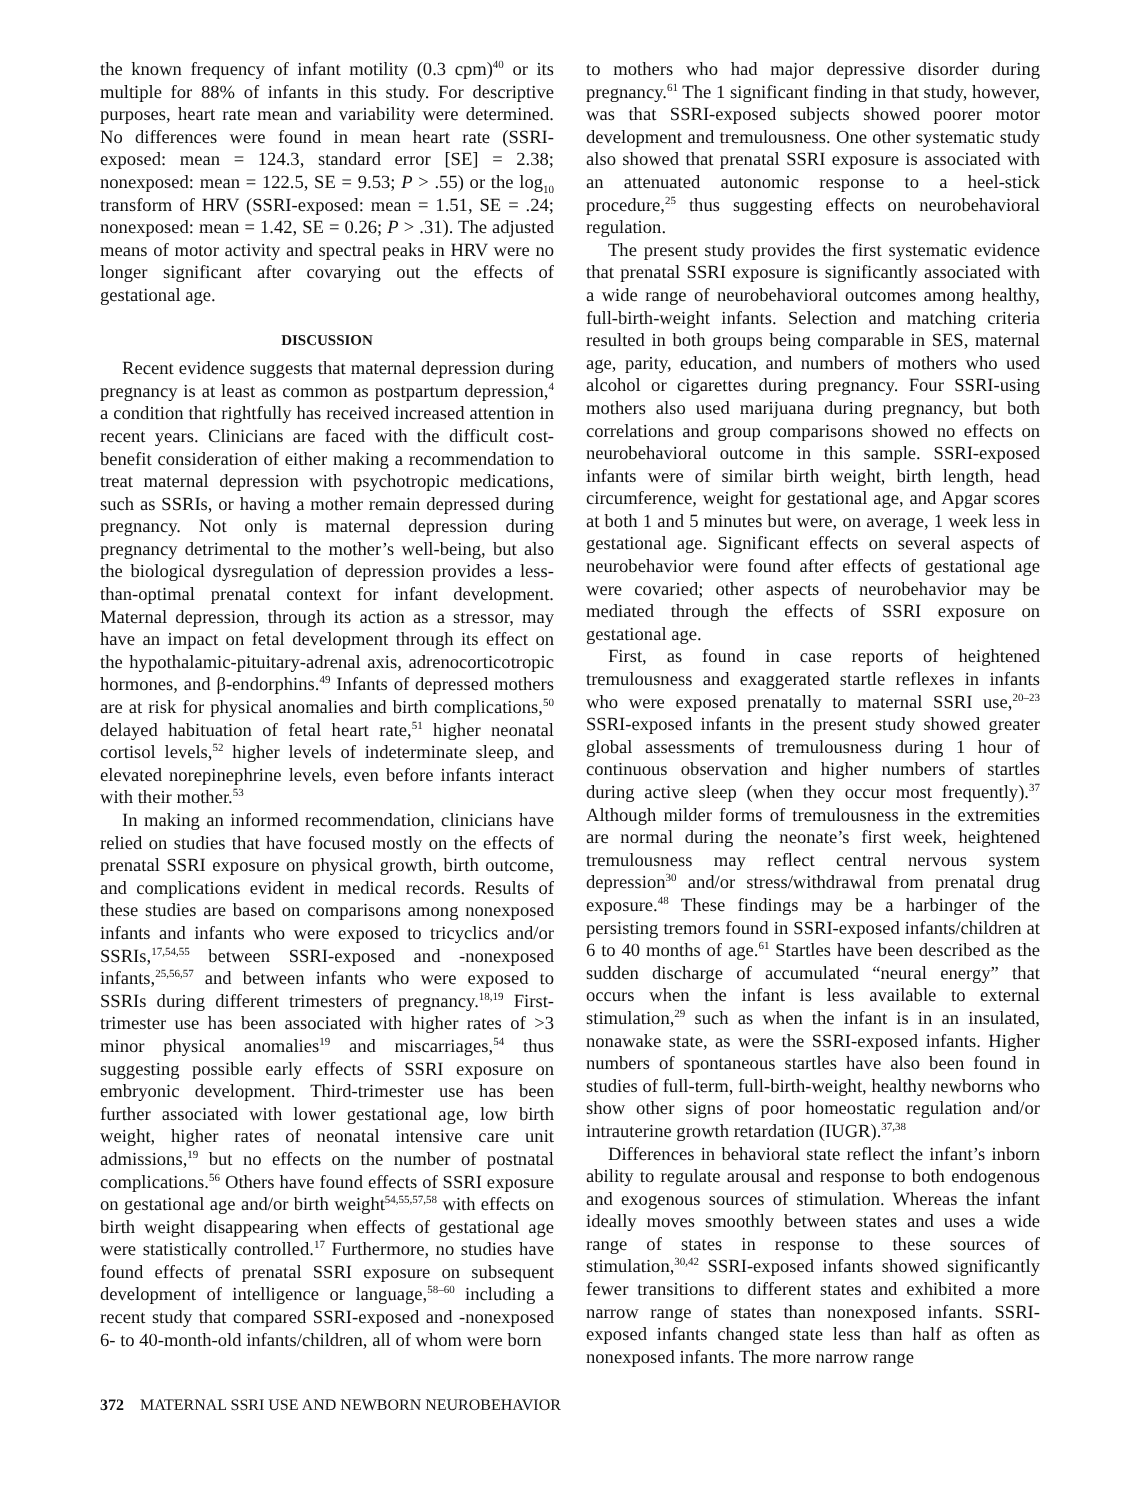the known frequency of infant motility (0.3 cpm)<sup>40</sup> or its multiple for 88% of infants in this study. For descriptive purposes, heart rate mean and variability were determined. No differences were found in mean heart rate (SSRI-exposed: mean = 124.3, standard error [SE] = 2.38; nonexposed: mean = 122.5, SE = 9.53; P > .55) or the log<sub>10</sub> transform of HRV (SSRI-exposed: mean = 1.51, SE = .24; nonexposed: mean = 1.42, SE = 0.26; P > .31). The adjusted means of motor activity and spectral peaks in HRV were no longer significant after covarying out the effects of gestational age.
DISCUSSION
Recent evidence suggests that maternal depression during pregnancy is at least as common as postpartum depression,<sup>4</sup> a condition that rightfully has received increased attention in recent years. Clinicians are faced with the difficult cost-benefit consideration of either making a recommendation to treat maternal depression with psychotropic medications, such as SSRIs, or having a mother remain depressed during pregnancy. Not only is maternal depression during pregnancy detrimental to the mother’s well-being, but also the biological dysregulation of depression provides a less-than-optimal prenatal context for infant development. Maternal depression, through its action as a stressor, may have an impact on fetal development through its effect on the hypothalamic-pituitary-adrenal axis, adrenocorticotropic hormones, and β-endorphins.<sup>49</sup> Infants of depressed mothers are at risk for physical anomalies and birth complications,<sup>50</sup> delayed habituation of fetal heart rate,<sup>51</sup> higher neonatal cortisol levels,<sup>52</sup> higher levels of indeterminate sleep, and elevated norepinephrine levels, even before infants interact with their mother.<sup>53</sup>
In making an informed recommendation, clinicians have relied on studies that have focused mostly on the effects of prenatal SSRI exposure on physical growth, birth outcome, and complications evident in medical records. Results of these studies are based on comparisons among nonexposed infants and infants who were exposed to tricyclics and/or SSRIs,<sup>17,54,55</sup> between SSRI-exposed and -nonexposed infants,<sup>25,56,57</sup> and between infants who were exposed to SSRIs during different trimesters of pregnancy.<sup>18,19</sup> First-trimester use has been associated with higher rates of >3 minor physical anomalies<sup>19</sup> and miscarriages,<sup>54</sup> thus suggesting possible early effects of SSRI exposure on embryonic development. Third-trimester use has been further associated with lower gestational age, low birth weight, higher rates of neonatal intensive care unit admissions,<sup>19</sup> but no effects on the number of postnatal complications.<sup>56</sup> Others have found effects of SSRI exposure on gestational age and/or birth weight<sup>54,55,57,58</sup> with effects on birth weight disappearing when effects of gestational age were statistically controlled.<sup>17</sup> Furthermore, no studies have found effects of prenatal SSRI exposure on subsequent development of intelligence or language,<sup>58–60</sup> including a recent study that compared SSRI-exposed and -nonexposed 6- to 40-month-old infants/children, all of whom were born
to mothers who had major depressive disorder during pregnancy.<sup>61</sup> The 1 significant finding in that study, however, was that SSRI-exposed subjects showed poorer motor development and tremulousness. One other systematic study also showed that prenatal SSRI exposure is associated with an attenuated autonomic response to a heel-stick procedure,<sup>25</sup> thus suggesting effects on neurobehavioral regulation.
The present study provides the first systematic evidence that prenatal SSRI exposure is significantly associated with a wide range of neurobehavioral outcomes among healthy, full-birth-weight infants. Selection and matching criteria resulted in both groups being comparable in SES, maternal age, parity, education, and numbers of mothers who used alcohol or cigarettes during pregnancy. Four SSRI-using mothers also used marijuana during pregnancy, but both correlations and group comparisons showed no effects on neurobehavioral outcome in this sample. SSRI-exposed infants were of similar birth weight, birth length, head circumference, weight for gestational age, and Apgar scores at both 1 and 5 minutes but were, on average, 1 week less in gestational age. Significant effects on several aspects of neurobehavior were found after effects of gestational age were covaried; other aspects of neurobehavior may be mediated through the effects of SSRI exposure on gestational age.
First, as found in case reports of heightened tremulousness and exaggerated startle reflexes in infants who were exposed prenatally to maternal SSRI use,<sup>20–23</sup> SSRI-exposed infants in the present study showed greater global assessments of tremulousness during 1 hour of continuous observation and higher numbers of startles during active sleep (when they occur most frequently).<sup>37</sup> Although milder forms of tremulousness in the extremities are normal during the neonate’s first week, heightened tremulousness may reflect central nervous system depression<sup>30</sup> and/or stress/withdrawal from prenatal drug exposure.<sup>48</sup> These findings may be a harbinger of the persisting tremors found in SSRI-exposed infants/children at 6 to 40 months of age.<sup>61</sup> Startles have been described as the sudden discharge of accumulated “neural energy” that occurs when the infant is less available to external stimulation,<sup>29</sup> such as when the infant is in an insulated, nonawake state, as were the SSRI-exposed infants. Higher numbers of spontaneous startles have also been found in studies of full-term, full-birth-weight, healthy newborns who show other signs of poor homeostatic regulation and/or intrauterine growth retardation (IUGR).<sup>37,38</sup>
Differences in behavioral state reflect the infant’s inborn ability to regulate arousal and response to both endogenous and exogenous sources of stimulation. Whereas the infant ideally moves smoothly between states and uses a wide range of states in response to these sources of stimulation,<sup>30,42</sup> SSRI-exposed infants showed significantly fewer transitions to different states and exhibited a more narrow range of states than nonexposed infants. SSRI-exposed infants changed state less than half as often as nonexposed infants. The more narrow range
372 MATERNAL SSRI USE AND NEWBORN NEUROBEHAVIOR